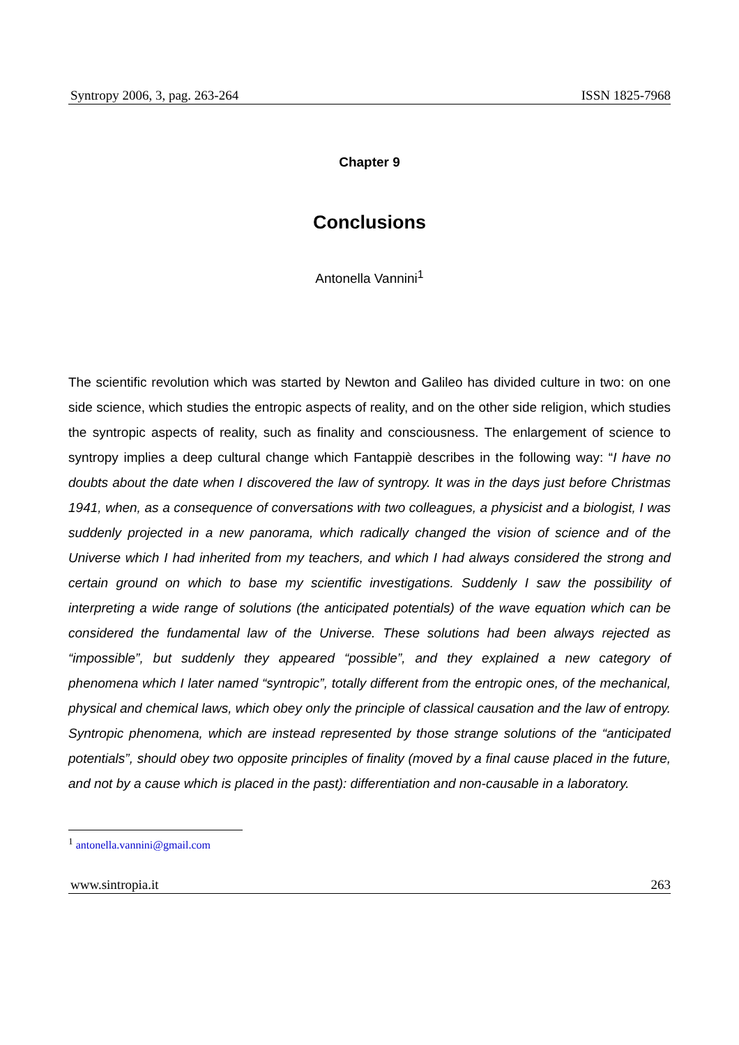Syntropy 2006, 3, pag. 263-264 ISSN 1825-7968
Chapter 9
Conclusions
Antonella Vannini<sup>1</sup>
The scientific revolution which was started by Newton and Galileo has divided culture in two: on one side science, which studies the entropic aspects of reality, and on the other side religion, which studies the syntropic aspects of reality, such as finality and consciousness. The enlargement of science to syntropy implies a deep cultural change which Fantappiè describes in the following way: “I have no doubts about the date when I discovered the law of syntropy. It was in the days just before Christmas 1941, when, as a consequence of conversations with two colleagues, a physicist and a biologist, I was suddenly projected in a new panorama, which radically changed the vision of science and of the Universe which I had inherited from my teachers, and which I had always considered the strong and certain ground on which to base my scientific investigations. Suddenly I saw the possibility of interpreting a wide range of solutions (the anticipated potentials) of the wave equation which can be considered the fundamental law of the Universe. These solutions had been always rejected as “impossible”, but suddenly they appeared “possible”, and they explained a new category of phenomena which I later named “syntropic”, totally different from the entropic ones, of the mechanical, physical and chemical laws, which obey only the principle of classical causation and the law of entropy. Syntropic phenomena, which are instead represented by those strange solutions of the “anticipated potentials”, should obey two opposite principles of finality (moved by a final cause placed in the future, and not by a cause which is placed in the past): differentiation and non-causable in a laboratory.
<sup>1</sup> antonella.vannini@gmail.com
www.sintropia.it 263